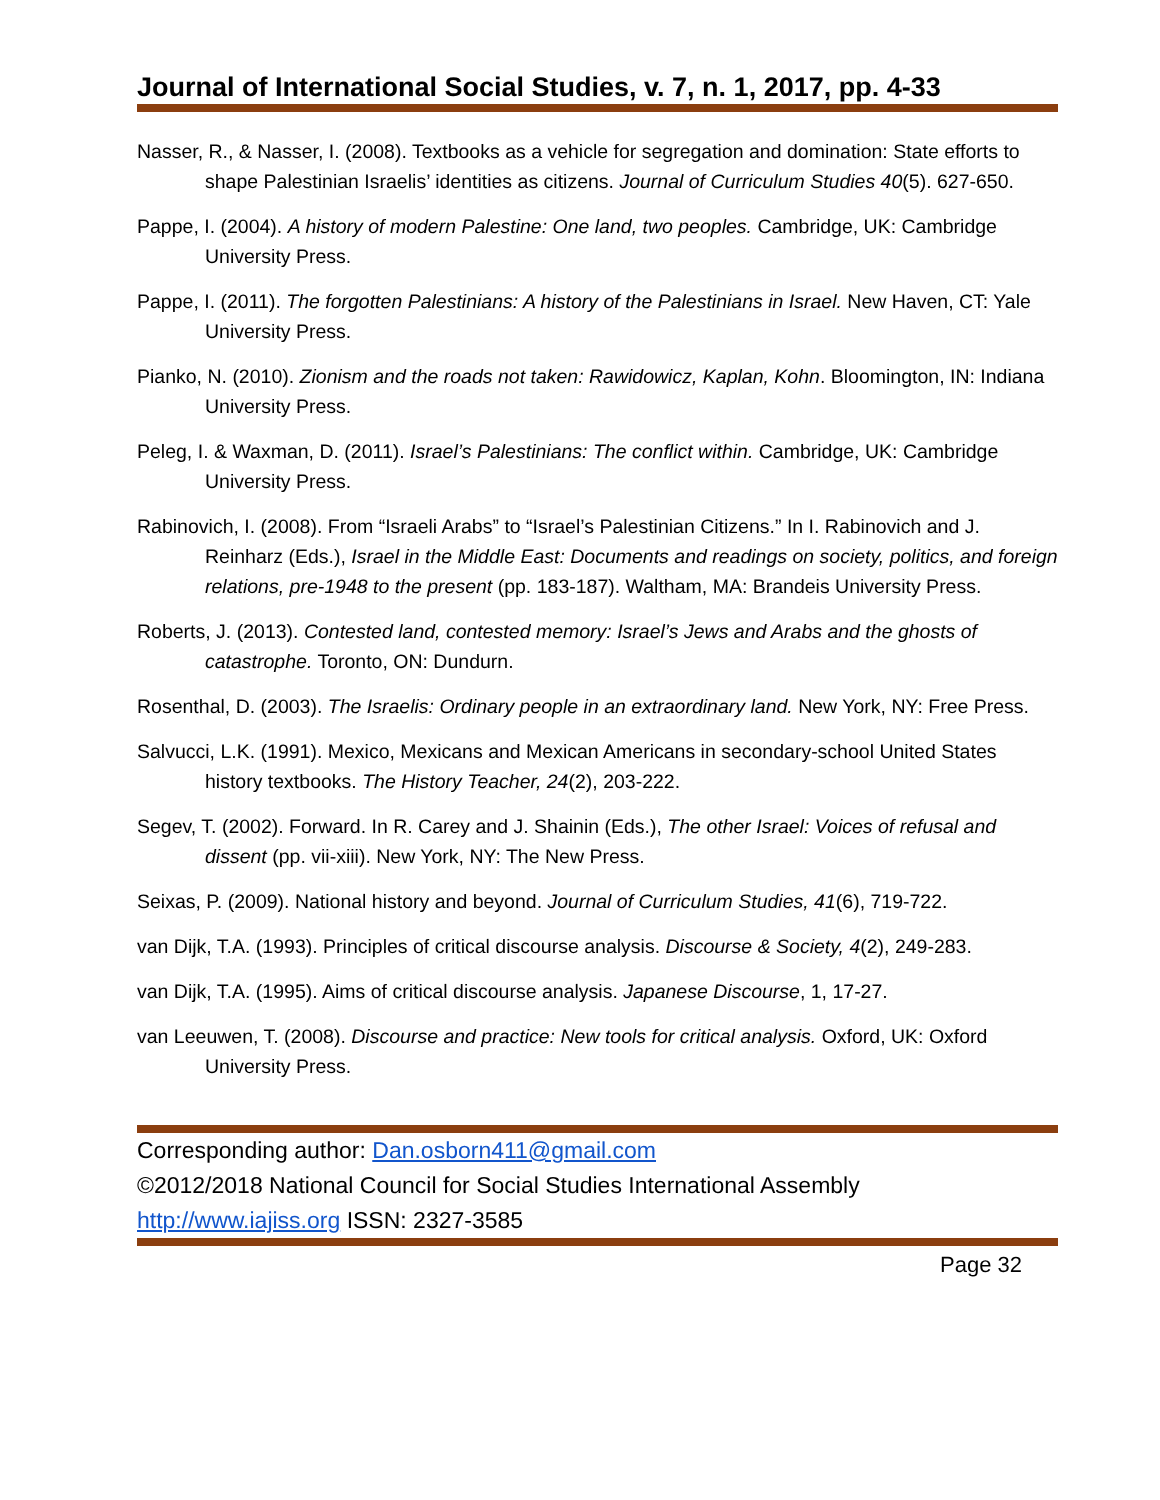Journal of International Social Studies, v. 7, n. 1, 2017, pp. 4-33
Nasser, R., & Nasser, I. (2008). Textbooks as a vehicle for segregation and domination: State efforts to shape Palestinian Israelis’ identities as citizens. Journal of Curriculum Studies 40(5). 627-650.
Pappe, I. (2004). A history of modern Palestine: One land, two peoples. Cambridge, UK: Cambridge University Press.
Pappe, I. (2011). The forgotten Palestinians: A history of the Palestinians in Israel. New Haven, CT: Yale University Press.
Pianko, N. (2010). Zionism and the roads not taken: Rawidowicz, Kaplan, Kohn. Bloomington, IN: Indiana University Press.
Peleg, I. & Waxman, D. (2011). Israel’s Palestinians: The conflict within. Cambridge, UK: Cambridge University Press.
Rabinovich, I. (2008). From “Israeli Arabs” to “Israel’s Palestinian Citizens.” In I. Rabinovich and J. Reinharz (Eds.), Israel in the Middle East: Documents and readings on society, politics, and foreign relations, pre-1948 to the present (pp. 183-187). Waltham, MA: Brandeis University Press.
Roberts, J. (2013). Contested land, contested memory: Israel’s Jews and Arabs and the ghosts of catastrophe. Toronto, ON: Dundurn.
Rosenthal, D. (2003). The Israelis: Ordinary people in an extraordinary land. New York, NY: Free Press.
Salvucci, L.K. (1991). Mexico, Mexicans and Mexican Americans in secondary-school United States history textbooks. The History Teacher, 24(2), 203-222.
Segev, T. (2002). Forward. In R. Carey and J. Shainin (Eds.), The other Israel: Voices of refusal and dissent (pp. vii-xiii). New York, NY: The New Press.
Seixas, P. (2009). National history and beyond. Journal of Curriculum Studies, 41(6), 719-722.
van Dijk, T.A. (1993). Principles of critical discourse analysis. Discourse & Society, 4(2), 249-283.
van Dijk, T.A. (1995). Aims of critical discourse analysis. Japanese Discourse, 1, 17-27.
van Leeuwen, T. (2008). Discourse and practice: New tools for critical analysis. Oxford, UK: Oxford University Press.
Corresponding author: Dan.osborn411@gmail.com
©2012/2018 National Council for Social Studies International Assembly
http://www.iajiss.org ISSN: 2327-3585
Page 32